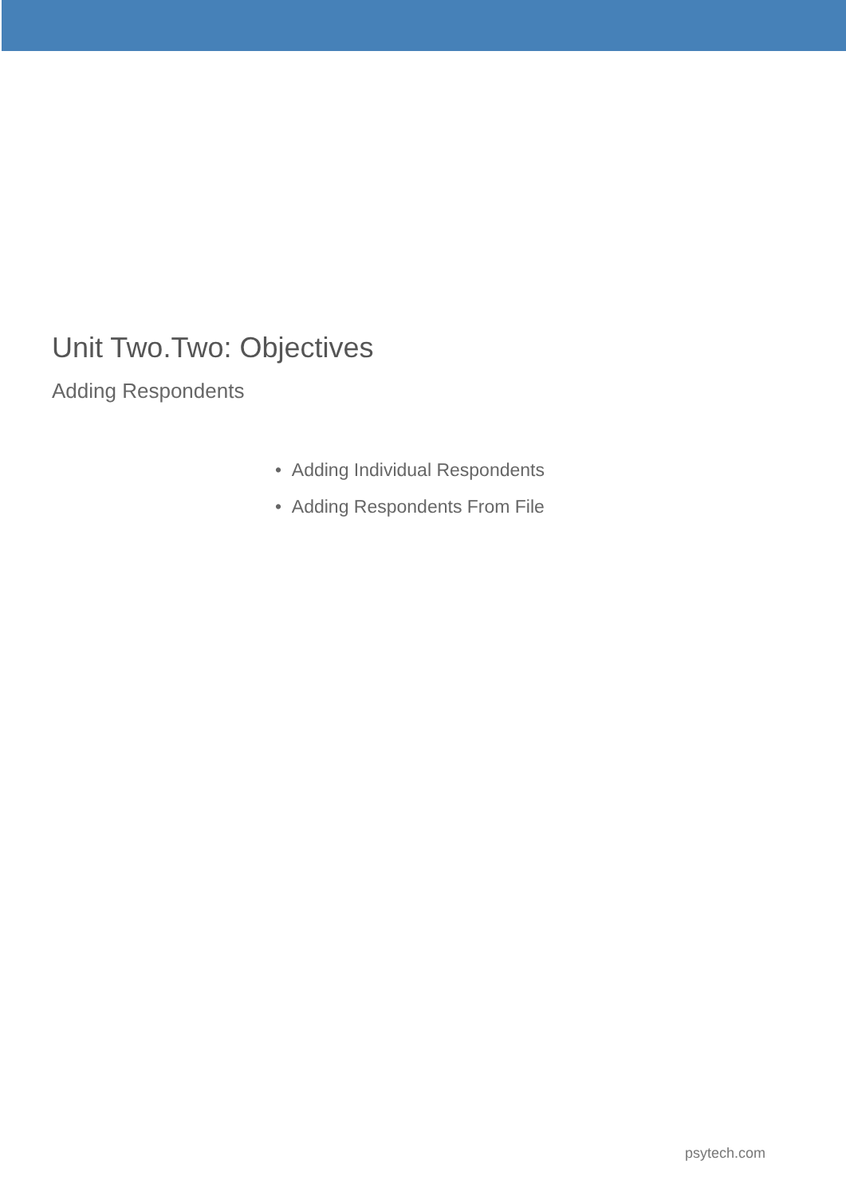Unit Two.Two: Objectives
Adding Respondents
• Adding Individual Respondents
• Adding Respondents From File
psytech.com